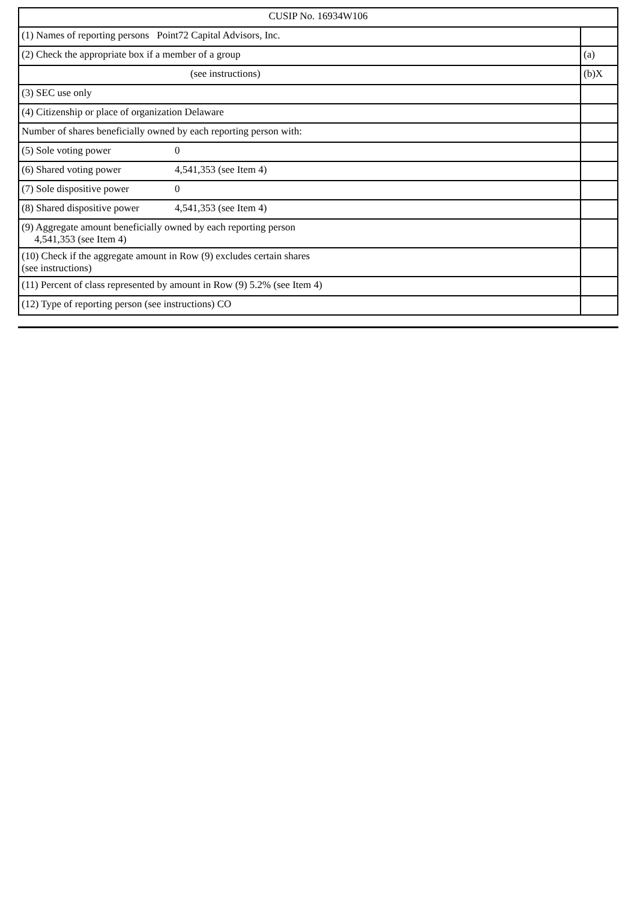| CUSIP No. 16934W106 | |
| (1) Names of reporting persons Point72 Capital Advisors, Inc. | |
| (2) Check the appropriate box if a member of a group | (a) |
| (see instructions) | (b)X |
| (3) SEC use only | |
| (4) Citizenship or place of organization Delaware | |
| Number of shares beneficially owned by each reporting person with: | |
| (5) Sole voting power 0 | |
| (6) Shared voting power 4,541,353 (see Item 4) | |
| (7) Sole dispositive power 0 | |
| (8) Shared dispositive power 4,541,353 (see Item 4) | |
| (9) Aggregate amount beneficially owned by each reporting person 4,541,353 (see Item 4) | |
| (10) Check if the aggregate amount in Row (9) excludes certain shares (see instructions) | |
| (11) Percent of class represented by amount in Row (9) 5.2% (see Item 4) | |
| (12) Type of reporting person (see instructions) CO | |